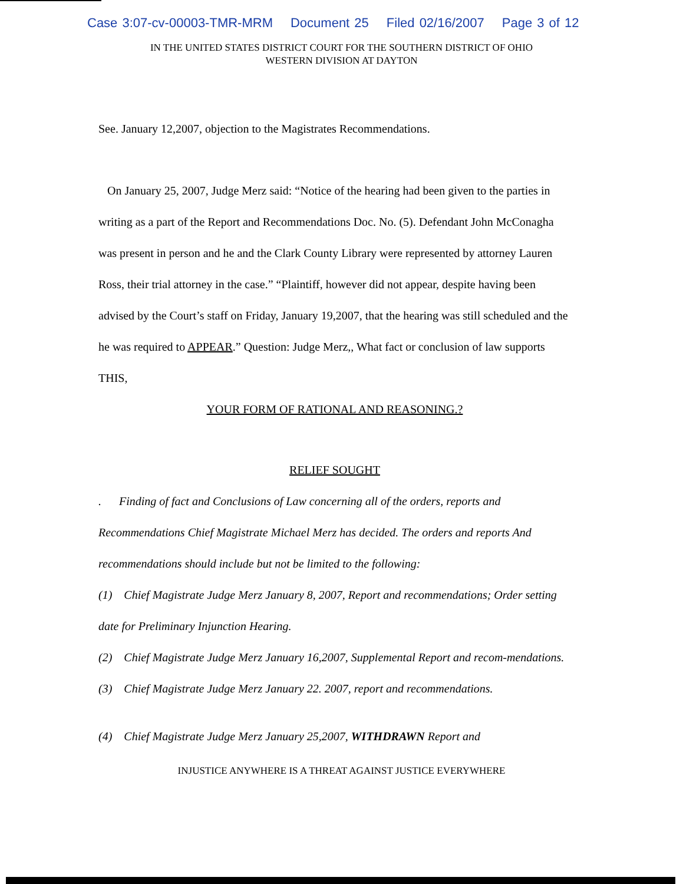Case 3:07-cv-00003-TMR-MRM Document 25 Filed 02/16/2007 Page 3 of 12
IN THE UNITED STATES DISTRICT COURT FOR THE SOUTHERN DISTRICT OF OHIO
WESTERN DIVISION AT DAYTON
See. January 12,2007, objection to the Magistrates Recommendations.
On January 25, 2007, Judge Merz said: “Notice of the hearing had been given to the parties in writing as a part of the Report and Recommendations Doc. No. (5). Defendant John McConagha was present in person and he and the Clark County Library were represented by attorney Lauren Ross, their trial attorney in the case.” “Plaintiff, however did not appear, despite having been advised by the Court’s staff on Friday, January 19,2007, that the hearing was still scheduled and the he was required to APPEAR.” Question: Judge Merz,, What fact or conclusion of law supports THIS,
YOUR FORM OF RATIONAL AND REASONING.?
RELIEF SOUGHT
. Finding of fact and Conclusions of Law concerning all of the orders, reports and Recommendations Chief Magistrate Michael Merz has decided. The orders and reports And recommendations should include but not be limited to the following:
(1) Chief Magistrate Judge Merz January 8, 2007, Report and recommendations; Order setting date for Preliminary Injunction Hearing.
(2) Chief Magistrate Judge Merz January 16,2007, Supplemental Report and recom-mendations.
(3) Chief Magistrate Judge Merz January 22. 2007, report and recommendations.
(4) Chief Magistrate Judge Merz January 25,2007, WITHDRAWN Report and
INJUSTICE ANYWHERE IS A THREAT AGAINST JUSTICE EVERYWHERE